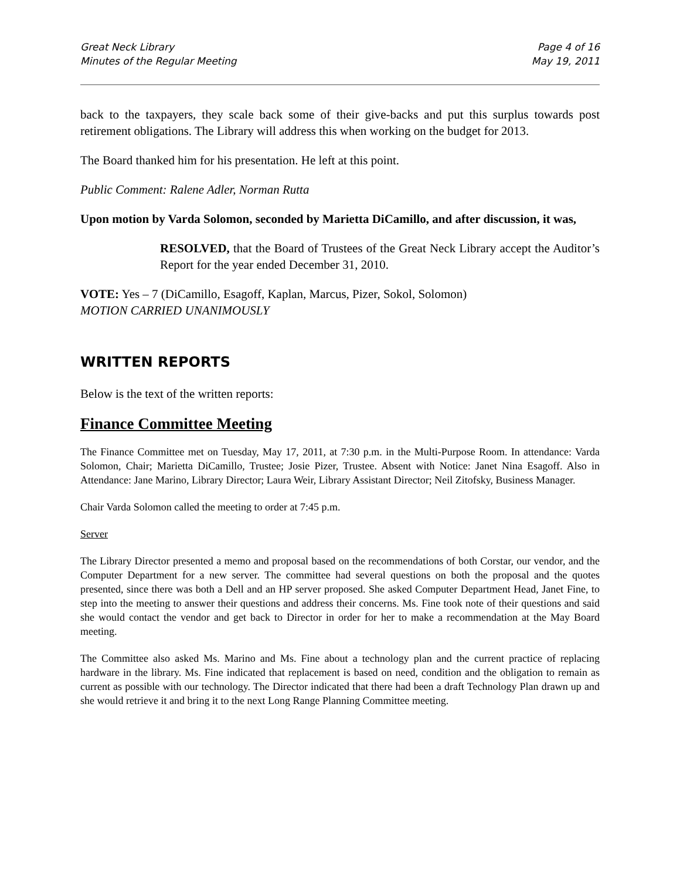Great Neck Library
Minutes of the Regular Meeting
Page 4 of 16
May 19, 2011
back to the taxpayers, they scale back some of their give-backs and put this surplus towards post retirement obligations. The Library will address this when working on the budget for 2013.
The Board thanked him for his presentation. He left at this point.
Public Comment: Ralene Adler, Norman Rutta
Upon motion by Varda Solomon, seconded by Marietta DiCamillo, and after discussion, it was,
RESOLVED, that the Board of Trustees of the Great Neck Library accept the Auditor’s Report for the year ended December 31, 2010.
VOTE: Yes – 7 (DiCamillo, Esagoff, Kaplan, Marcus, Pizer, Sokol, Solomon)
MOTION CARRIED UNANIMOUSLY
WRITTEN REPORTS
Below is the text of the written reports:
Finance Committee Meeting
The Finance Committee met on Tuesday, May 17, 2011, at 7:30 p.m. in the Multi-Purpose Room. In attendance: Varda Solomon, Chair; Marietta DiCamillo, Trustee; Josie Pizer, Trustee. Absent with Notice: Janet Nina Esagoff. Also in Attendance: Jane Marino, Library Director; Laura Weir, Library Assistant Director; Neil Zitofsky, Business Manager.
Chair Varda Solomon called the meeting to order at 7:45 p.m.
Server
The Library Director presented a memo and proposal based on the recommendations of both Corstar, our vendor, and the Computer Department for a new server. The committee had several questions on both the proposal and the quotes presented, since there was both a Dell and an HP server proposed. She asked Computer Department Head, Janet Fine, to step into the meeting to answer their questions and address their concerns. Ms. Fine took note of their questions and said she would contact the vendor and get back to Director in order for her to make a recommendation at the May Board meeting.
The Committee also asked Ms. Marino and Ms. Fine about a technology plan and the current practice of replacing hardware in the library. Ms. Fine indicated that replacement is based on need, condition and the obligation to remain as current as possible with our technology. The Director indicated that there had been a draft Technology Plan drawn up and she would retrieve it and bring it to the next Long Range Planning Committee meeting.